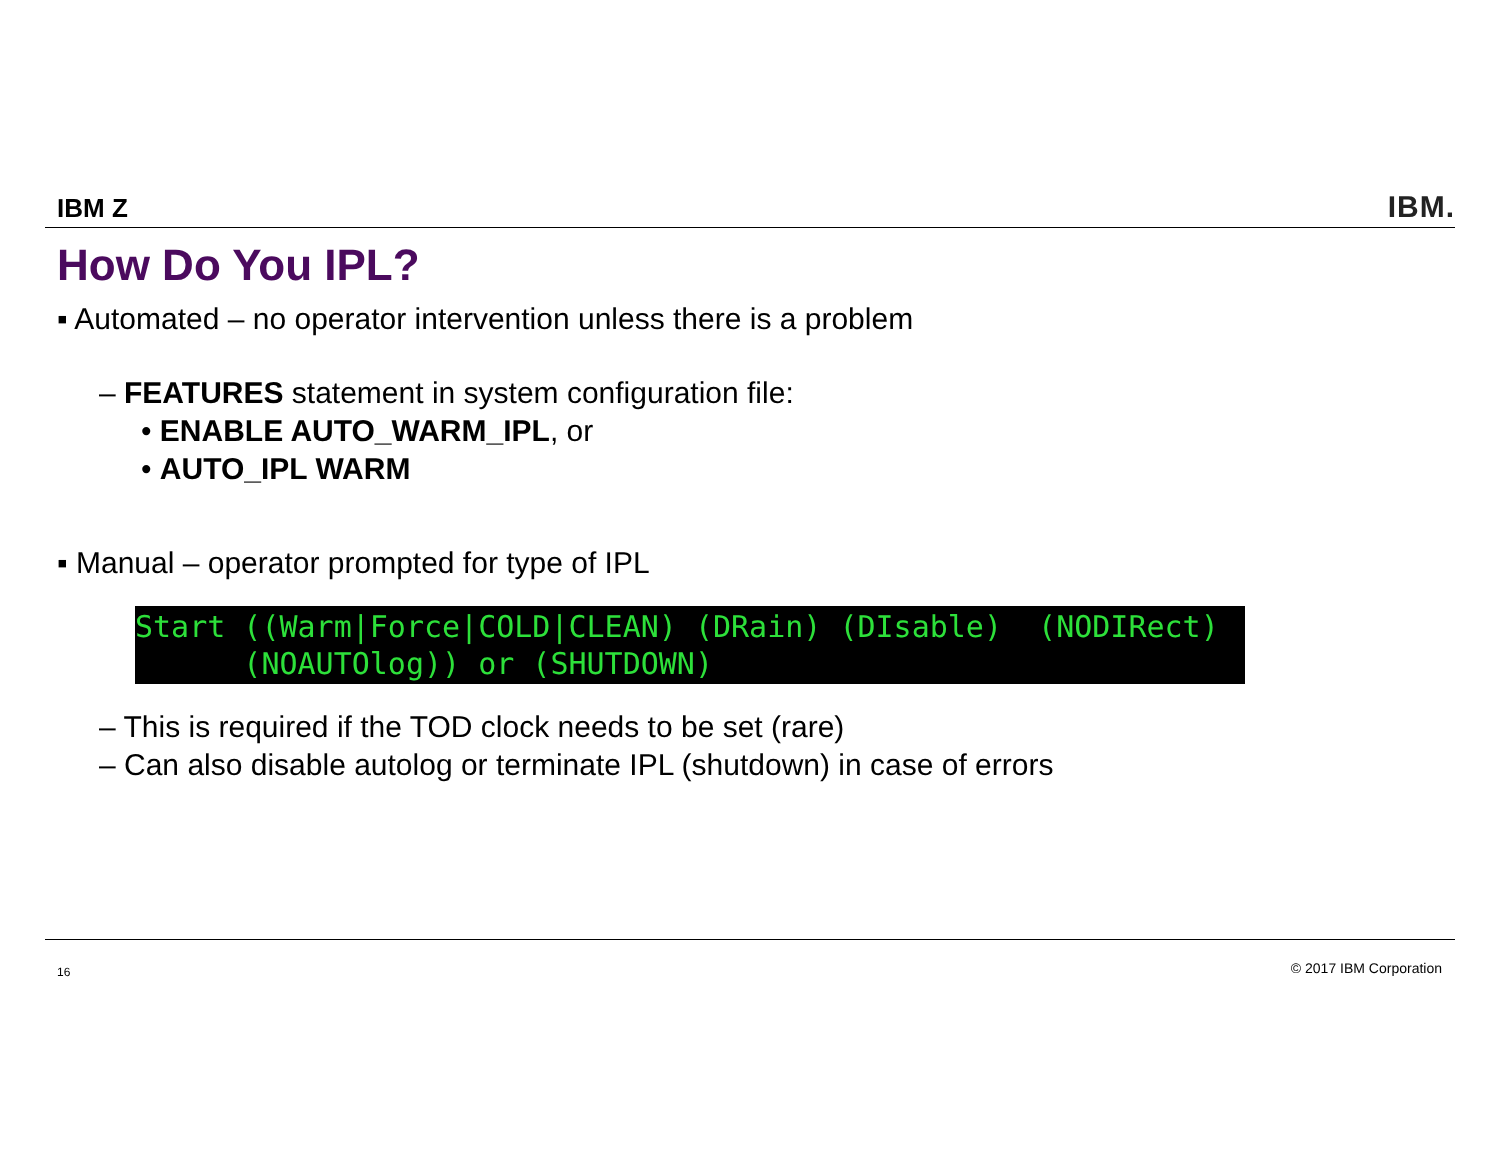IBM Z IBM.
How Do You IPL?
▪ Automated – no operator intervention unless there is a problem
– FEATURES statement in system configuration file:
• ENABLE AUTO_WARM_IPL, or
• AUTO_IPL WARM
▪ Manual – operator prompted for type of IPL
Start ((Warm|Force|COLD|CLEAN) (DRain) (DIsable) (NODIRect) (NOAUTOlog)) or (SHUTDOWN)
– This is required if the TOD clock needs to be set (rare)
– Can also disable autolog or terminate IPL (shutdown) in case of errors
16 © 2017 IBM Corporation